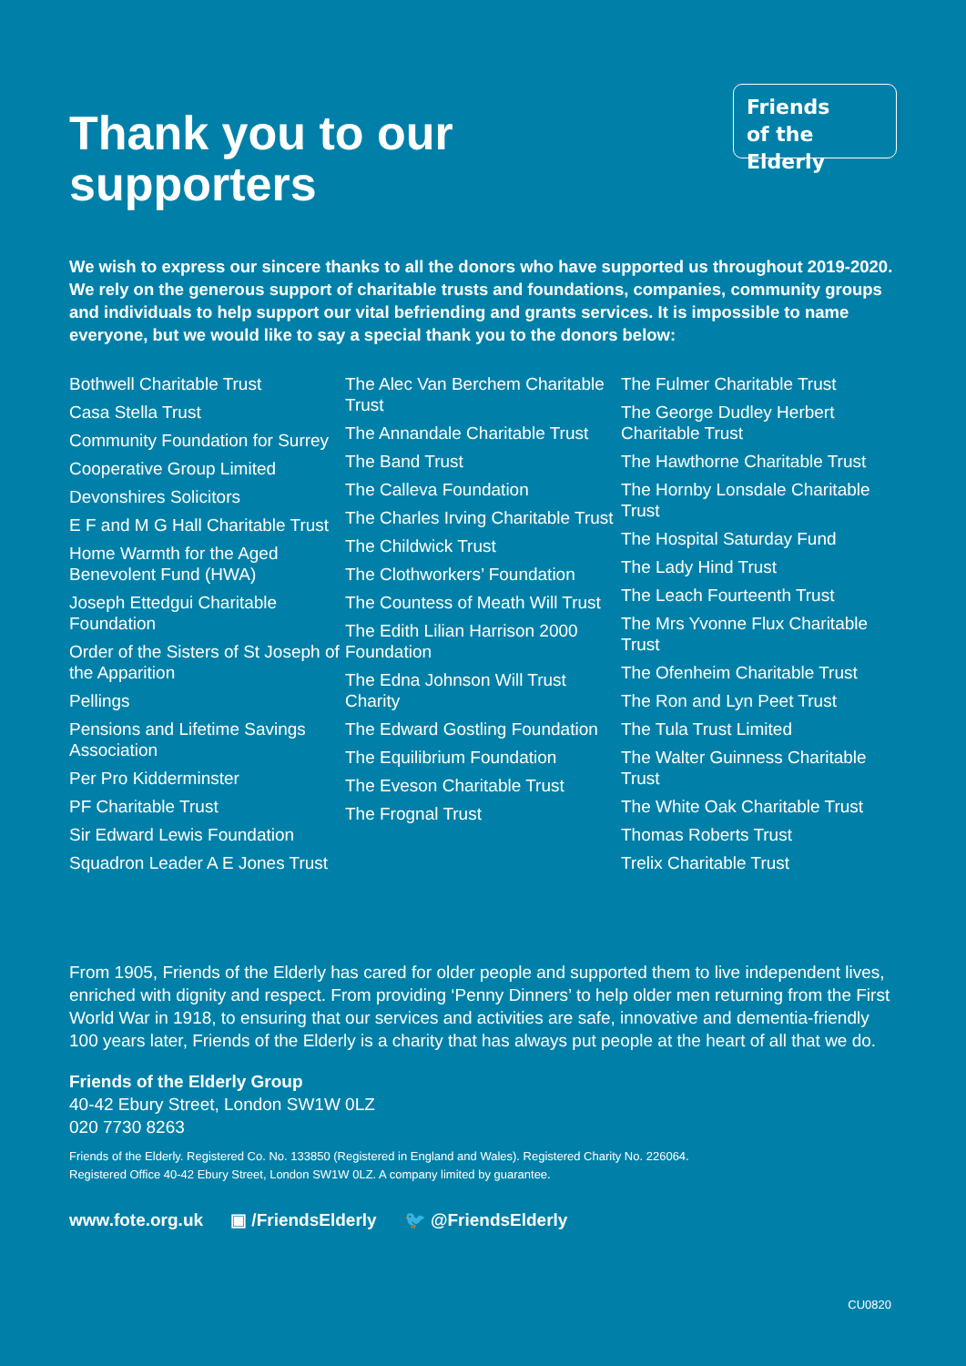Thank you to our
supporters
Friends
of the Elderly
We wish to express our sincere thanks to all the donors who have supported us throughout 2019-2020. We rely on the generous support of charitable trusts and foundations, companies, community groups and individuals to help support our vital befriending and grants services. It is impossible to name everyone, but we would like to say a special thank you to the donors below:
Bothwell Charitable Trust
Casa Stella Trust
Community Foundation for Surrey
Cooperative Group Limited
Devonshires Solicitors
E F and M G Hall Charitable Trust
Home Warmth for the Aged Benevolent Fund (HWA)
Joseph Ettedgui Charitable Foundation
Order of the Sisters of St Joseph of the Apparition
Pellings
Pensions and Lifetime Savings Association
Per Pro Kidderminster
PF Charitable Trust
Sir Edward Lewis Foundation
Squadron Leader A E Jones Trust
The Alec Van Berchem Charitable Trust
The Annandale Charitable Trust
The Band Trust
The Calleva Foundation
The Charles Irving Charitable Trust
The Childwick Trust
The Clothworkers’ Foundation
The Countess of Meath Will Trust
The Edith Lilian Harrison 2000 Foundation
The Edna Johnson Will Trust Charity
The Edward Gostling Foundation
The Equilibrium Foundation
The Eveson Charitable Trust
The Frognal Trust
The Fulmer Charitable Trust
The George Dudley Herbert Charitable Trust
The Hawthorne Charitable Trust
The Hornby Lonsdale Charitable Trust
The Hospital Saturday Fund
The Lady Hind Trust
The Leach Fourteenth Trust
The Mrs Yvonne Flux Charitable Trust
The Ofenheim Charitable Trust
The Ron and Lyn Peet Trust
The Tula Trust Limited
The Walter Guinness Charitable Trust
The White Oak Charitable Trust
Thomas Roberts Trust
Trelix Charitable Trust
From 1905, Friends of the Elderly has cared for older people and supported them to live independent lives, enriched with dignity and respect. From providing ‘Penny Dinners’ to help older men returning from the First World War in 1918, to ensuring that our services and activities are safe, innovative and dementia-friendly 100 years later, Friends of the Elderly is a charity that has always put people at the heart of all that we do.
Friends of the Elderly Group
40-42 Ebury Street, London SW1W 0LZ
020 7730 8263
Friends of the Elderly. Registered Co. No. 133850 (Registered in England and Wales). Registered Charity No. 226064.
Registered Office 40-42 Ebury Street, London SW1W 0LZ. A company limited by guarantee.
www.fote.org.uk ▣ /FriendsElderly 🐦 @FriendsElderly
CU0820